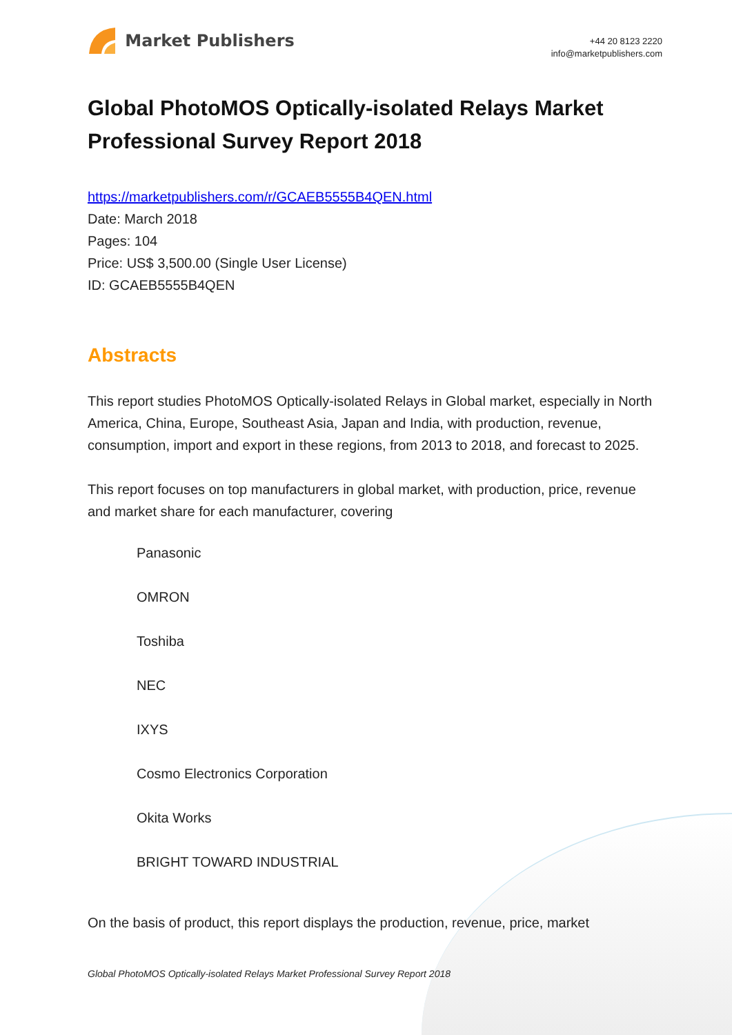Market Publishers
+44 20 8123 2220
info@marketpublishers.com
Global PhotoMOS Optically-isolated Relays Market Professional Survey Report 2018
https://marketpublishers.com/r/GCAEB5555B4QEN.html
Date: March 2018
Pages: 104
Price: US$ 3,500.00 (Single User License)
ID: GCAEB5555B4QEN
Abstracts
This report studies PhotoMOS Optically-isolated Relays in Global market, especially in North America, China, Europe, Southeast Asia, Japan and India, with production, revenue, consumption, import and export in these regions, from 2013 to 2018, and forecast to 2025.
This report focuses on top manufacturers in global market, with production, price, revenue and market share for each manufacturer, covering
Panasonic
OMRON
Toshiba
NEC
IXYS
Cosmo Electronics Corporation
Okita Works
BRIGHT TOWARD INDUSTRIAL
On the basis of product, this report displays the production, revenue, price, market
Global PhotoMOS Optically-isolated Relays Market Professional Survey Report 2018